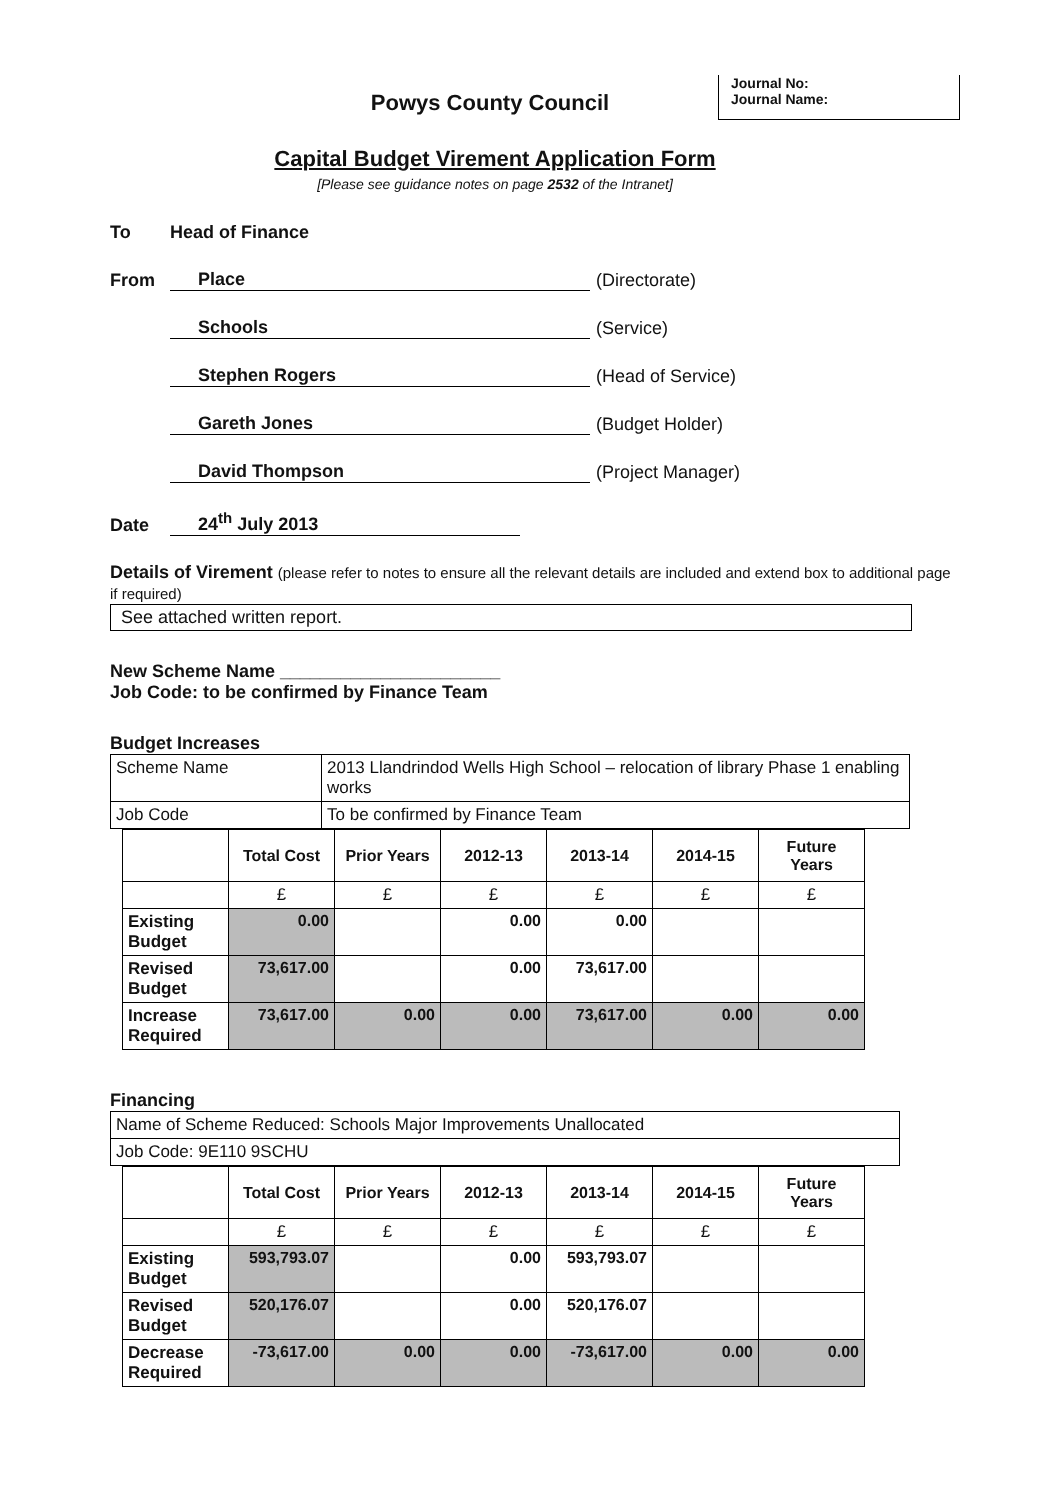Journal No:
Journal Name:
Powys County Council
Capital Budget Virement Application Form
[Please see guidance notes on page 2532 of the Intranet]
To Head of Finance
From Place (Directorate)
Schools (Service)
Stephen Rogers (Head of Service)
Gareth Jones (Budget Holder)
David Thompson (Project Manager)
Date 24<sup>th</sup> July 2013
Details of Virement (please refer to notes to ensure all the relevant details are included and extend box to additional page if required)
See attached written report.
New Scheme Name ______________________
Job Code: to be confirmed by Finance Team
Budget Increases
| Scheme Name | 2013 Llandrindod Wells High School – relocation of library Phase 1 enabling works |
| Job Code | To be confirmed by Finance Team |
| | Total Cost | Prior Years | 2012-13 | 2013-14 | 2014-15 | Future Years |
| --- | --- | --- | --- | --- | --- | --- |
| | £ | £ | £ | £ | £ | £ |
| Existing Budget | 0.00 | | 0.00 | 0.00 | | |
| Revised Budget | 73,617.00 | | 0.00 | 73,617.00 | | |
| Increase Required | 73,617.00 | 0.00 | 0.00 | 73,617.00 | 0.00 | 0.00 |
Financing
| Name of Scheme Reduced: Schools Major Improvements Unallocated |
| Job Code: 9E110 9SCHU |
| | Total Cost | Prior Years | 2012-13 | 2013-14 | 2014-15 | Future Years |
| --- | --- | --- | --- | --- | --- | --- |
| | £ | £ | £ | £ | £ | £ |
| Existing Budget | 593,793.07 | | 0.00 | 593,793.07 | | |
| Revised Budget | 520,176.07 | | 0.00 | 520,176.07 | | |
| Decrease Required | -73,617.00 | 0.00 | 0.00 | -73,617.00 | 0.00 | 0.00 |